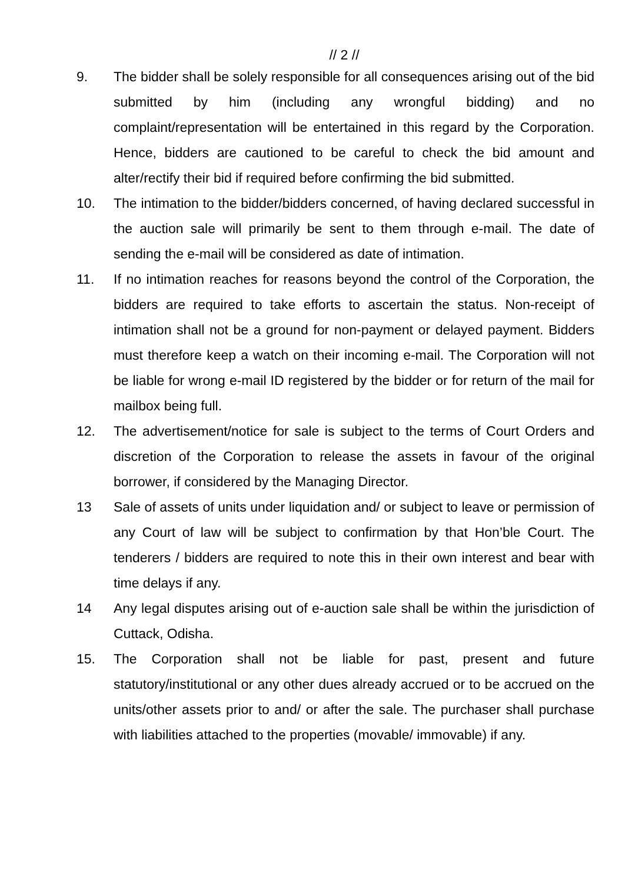// 2 //
9. The bidder shall be solely responsible for all consequences arising out of the bid submitted by him (including any wrongful bidding) and no complaint/representation will be entertained in this regard by the Corporation. Hence, bidders are cautioned to be careful to check the bid amount and alter/rectify their bid if required before confirming the bid submitted.
10. The intimation to the bidder/bidders concerned, of having declared successful in the auction sale will primarily be sent to them through e-mail. The date of sending the e-mail will be considered as date of intimation.
11. If no intimation reaches for reasons beyond the control of the Corporation, the bidders are required to take efforts to ascertain the status. Non-receipt of intimation shall not be a ground for non-payment or delayed payment. Bidders must therefore keep a watch on their incoming e-mail. The Corporation will not be liable for wrong e-mail ID registered by the bidder or for return of the mail for mailbox being full.
12. The advertisement/notice for sale is subject to the terms of Court Orders and discretion of the Corporation to release the assets in favour of the original borrower, if considered by the Managing Director.
13 Sale of assets of units under liquidation and/ or subject to leave or permission of any Court of law will be subject to confirmation by that Hon’ble Court. The tenderers / bidders are required to note this in their own interest and bear with time delays if any.
14 Any legal disputes arising out of e-auction sale shall be within the jurisdiction of Cuttack, Odisha.
15. The Corporation shall not be liable for past, present and future statutory/institutional or any other dues already accrued or to be accrued on the units/other assets prior to and/ or after the sale. The purchaser shall purchase with liabilities attached to the properties (movable/ immovable) if any.